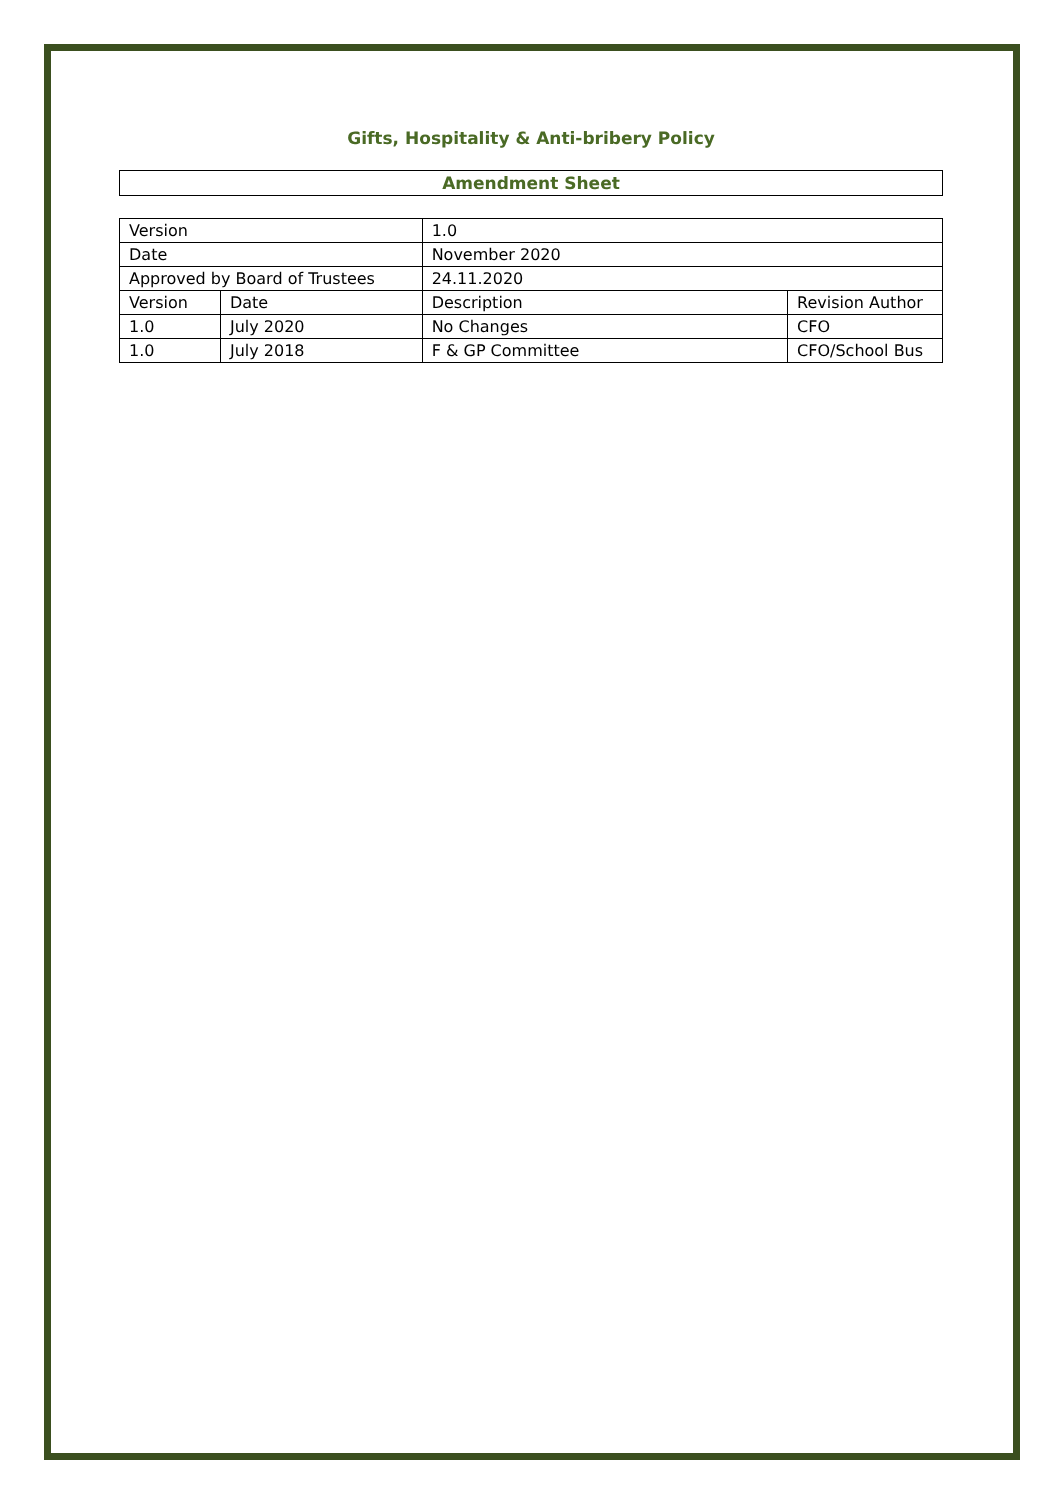Gifts, Hospitality & Anti-bribery Policy
Amendment Sheet
| Version | | 1.0 | |
| Date | | November 2020 | |
| Approved by Board of Trustees | | 24.11.2020 | |
| Version | Date | Description | Revision Author |
| 1.0 | July 2020 | No Changes | CFO |
| 1.0 | July 2018 | F & GP Committee | CFO/School Bus |